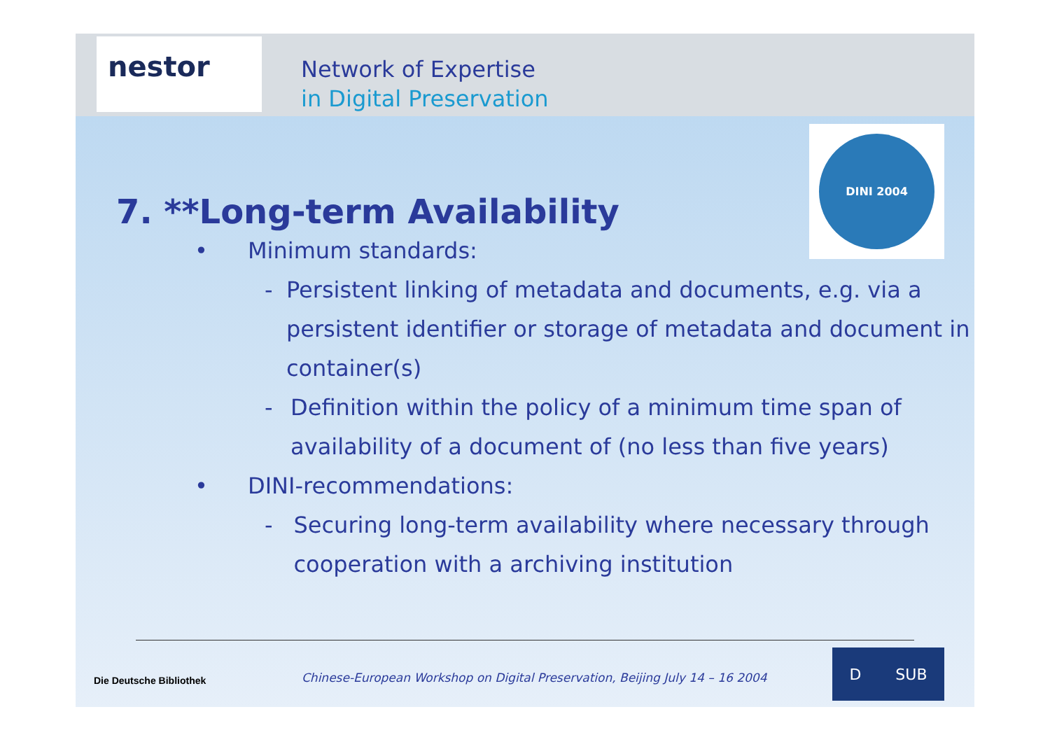nestor
Network of Expertise
in Digital Preservation
DINI 2004
7. **Long-term Availability
• Minimum standards:
- Persistent linking of metadata and documents, e.g. via a persistent identifier or storage of metadata and document in container(s)
- Definition within the policy of a minimum time span of availability of a document of (no less than five years)
• DINI-recommendations:
- Securing long-term availability where necessary through cooperation with a archiving institution
Die Deutsche Bibliothek
Chinese-European Workshop on Digital Preservation, Beijing July 14 – 16 2004
D SUB